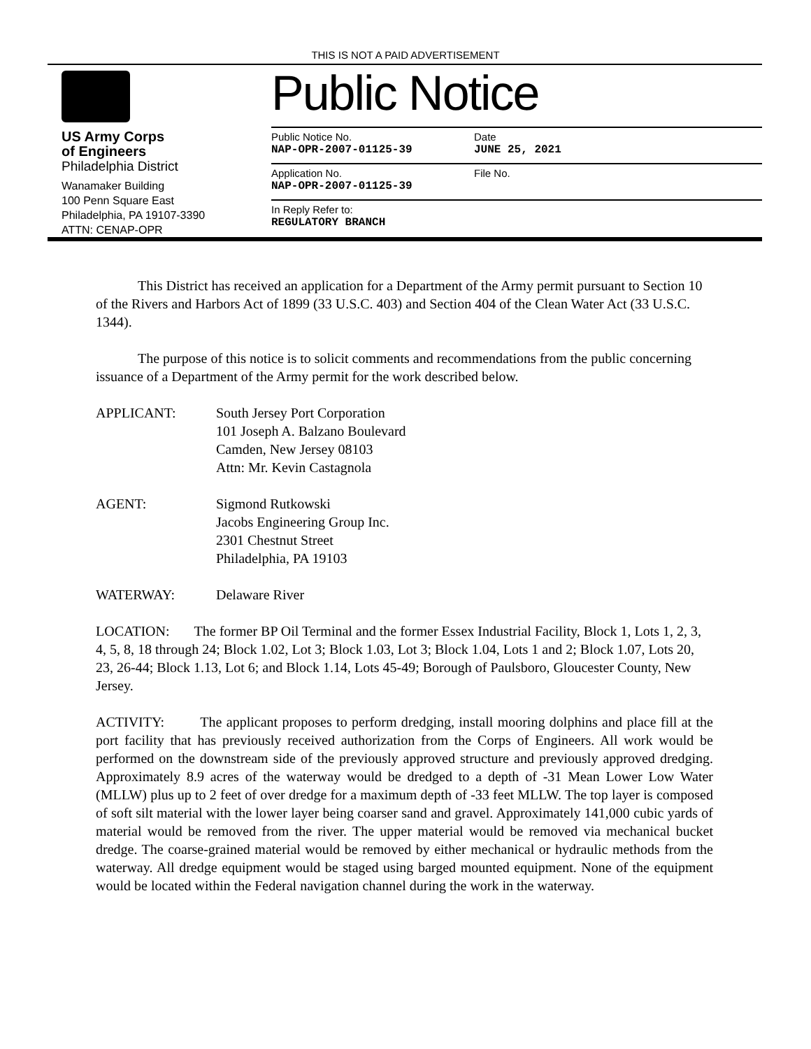THIS IS NOT A PAID ADVERTISEMENT
US Army Corps
of Engineers
Philadelphia District
Wanamaker Building
100 Penn Square East
Philadelphia, PA 19107-3390
ATTN: CENAP-OPR
Public Notice
Public Notice No.
NAP-OPR-2007-01125-39
Date
JUNE 25, 2021
Application No.
NAP-OPR-2007-01125-39
File No.
In Reply Refer to:
REGULATORY BRANCH
This District has received an application for a Department of the Army permit pursuant to Section 10 of the Rivers and Harbors Act of 1899 (33 U.S.C. 403) and Section 404 of the Clean Water Act (33 U.S.C. 1344).
The purpose of this notice is to solicit comments and recommendations from the public concerning issuance of a Department of the Army permit for the work described below.
APPLICANT: South Jersey Port Corporation
101 Joseph A. Balzano Boulevard
Camden, New Jersey 08103
Attn: Mr. Kevin Castagnola
AGENT: Sigmond Rutkowski
Jacobs Engineering Group Inc.
2301 Chestnut Street
Philadelphia, PA 19103
WATERWAY: Delaware River
LOCATION: The former BP Oil Terminal and the former Essex Industrial Facility, Block 1, Lots 1, 2, 3, 4, 5, 8, 18 through 24; Block 1.02, Lot 3; Block 1.03, Lot 3; Block 1.04, Lots 1 and 2; Block 1.07, Lots 20, 23, 26-44; Block 1.13, Lot 6; and Block 1.14, Lots 45-49; Borough of Paulsboro, Gloucester County, New Jersey.
ACTIVITY: The applicant proposes to perform dredging, install mooring dolphins and place fill at the port facility that has previously received authorization from the Corps of Engineers. All work would be performed on the downstream side of the previously approved structure and previously approved dredging. Approximately 8.9 acres of the waterway would be dredged to a depth of -31 Mean Lower Low Water (MLLW) plus up to 2 feet of over dredge for a maximum depth of -33 feet MLLW. The top layer is composed of soft silt material with the lower layer being coarser sand and gravel. Approximately 141,000 cubic yards of material would be removed from the river. The upper material would be removed via mechanical bucket dredge. The coarse-grained material would be removed by either mechanical or hydraulic methods from the waterway. All dredge equipment would be staged using barged mounted equipment. None of the equipment would be located within the Federal navigation channel during the work in the waterway.